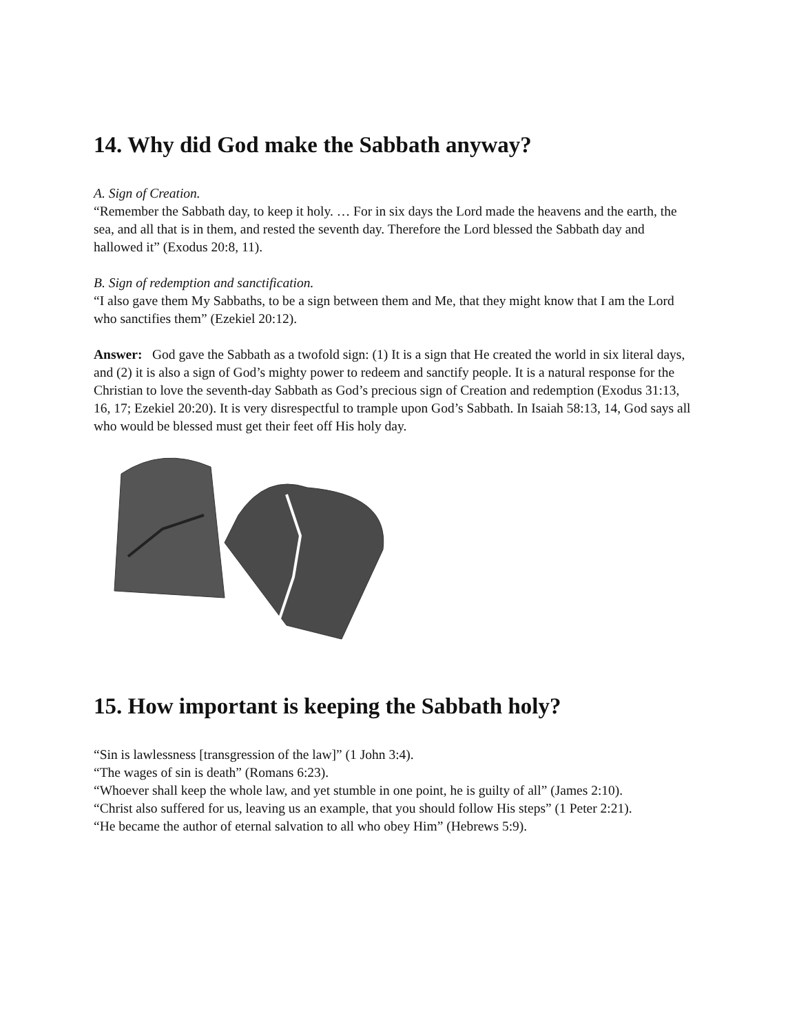14. Why did God make the Sabbath anyway?
A. Sign of Creation.
“Remember the Sabbath day, to keep it holy. … For in six days the Lord made the heavens and the earth, the sea, and all that is in them, and rested the seventh day. Therefore the Lord blessed the Sabbath day and hallowed it” (Exodus 20:8, 11).
B. Sign of redemption and sanctification.
“I also gave them My Sabbaths, to be a sign between them and Me, that they might know that I am the Lord who sanctifies them” (Ezekiel 20:12).
Answer: God gave the Sabbath as a twofold sign: (1) It is a sign that He created the world in six literal days, and (2) it is also a sign of God’s mighty power to redeem and sanctify people. It is a natural response for the Christian to love the seventh-day Sabbath as God’s precious sign of Creation and redemption (Exodus 31:13, 16, 17; Ezekiel 20:20). It is very disrespectful to trample upon God’s Sabbath. In Isaiah 58:13, 14, God says all who would be blessed must get their feet off His holy day.
15. How important is keeping the Sabbath holy?
“Sin is lawlessness [transgression of the law]” (1 John 3:4).
“The wages of sin is death” (Romans 6:23).
“Whoever shall keep the whole law, and yet stumble in one point, he is guilty of all” (James 2:10).
“Christ also suffered for us, leaving us an example, that you should follow His steps” (1 Peter 2:21).
“He became the author of eternal salvation to all who obey Him” (Hebrews 5:9).